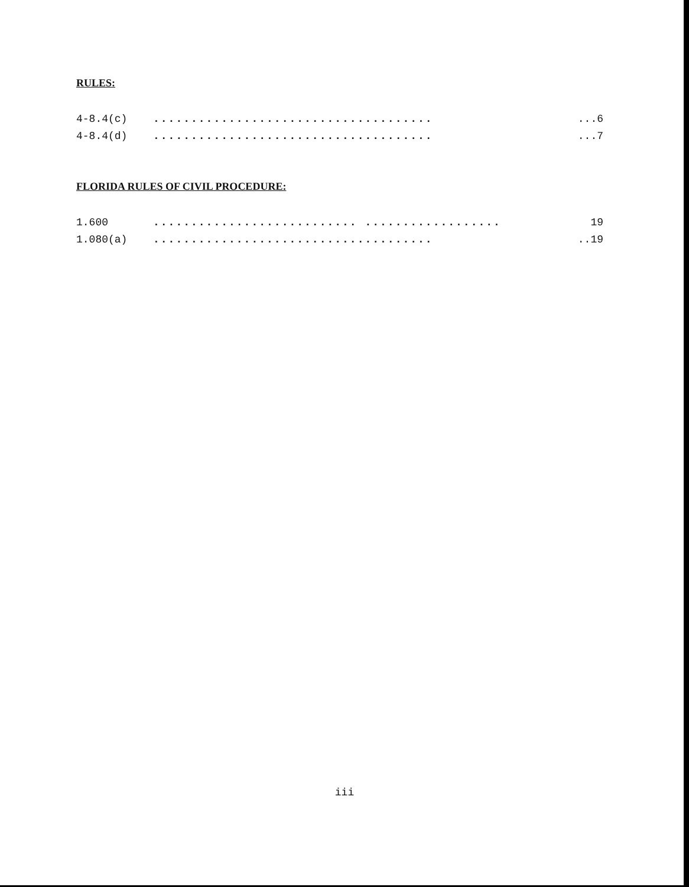RULES:
4-8.4(c)........................................6
4-8.4(d)........................................7
FLORIDA RULES OF CIVIL PROCEDURE:
1.600........................... .................. 19
1.080(a).......................................19
iii